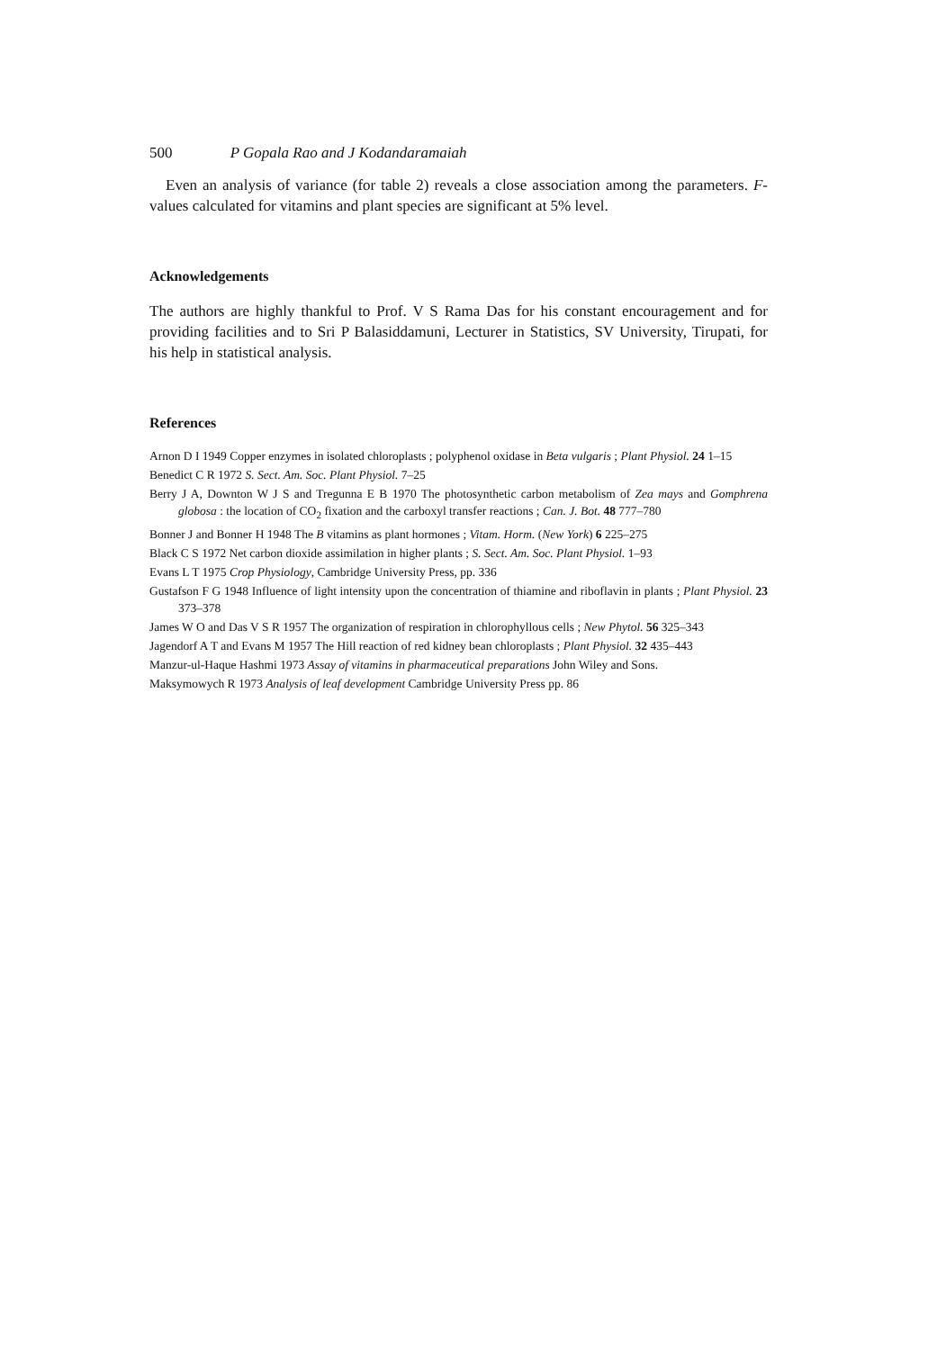500 P Gopala Rao and J Kodandaramaiah
Even an analysis of variance (for table 2) reveals a close association among the parameters. F-values calculated for vitamins and plant species are significant at 5% level.
Acknowledgements
The authors are highly thankful to Prof. V S Rama Das for his constant encouragement and for providing facilities and to Sri P Balasiddamuni, Lecturer in Statistics, SV University, Tirupati, for his help in statistical analysis.
References
Arnon D I 1949 Copper enzymes in isolated chloroplasts ; polyphenol oxidase in Beta vulgaris ; Plant Physiol. 24 1–15
Benedict C R 1972 S. Sect. Am. Soc. Plant Physiol. 7–25
Berry J A, Downton W J S and Tregunna E B 1970 The photosynthetic carbon metabolism of Zea mays and Gomphrena globosa : the location of CO<sub>2</sub> fixation and the carboxyl transfer reactions ; Can. J. Bot. 48 777–780
Bonner J and Bonner H 1948 The B vitamins as plant hormones ; Vitam. Horm. (New York) 6 225–275
Black C S 1972 Net carbon dioxide assimilation in higher plants ; S. Sect. Am. Soc. Plant Physiol. 1–93
Evans L T 1975 Crop Physiology, Cambridge University Press, pp. 336
Gustafson F G 1948 Influence of light intensity upon the concentration of thiamine and riboflavin in plants ; Plant Physiol. 23 373–378
James W O and Das V S R 1957 The organization of respiration in chlorophyllous cells ; New Phytol. 56 325–343
Jagendorf A T and Evans M 1957 The Hill reaction of red kidney bean chloroplasts ; Plant Physiol. 32 435–443
Manzur-ul-Haque Hashmi 1973 Assay of vitamins in pharmaceutical preparations John Wiley and Sons.
Maksymowych R 1973 Analysis of leaf development Cambridge University Press pp. 86